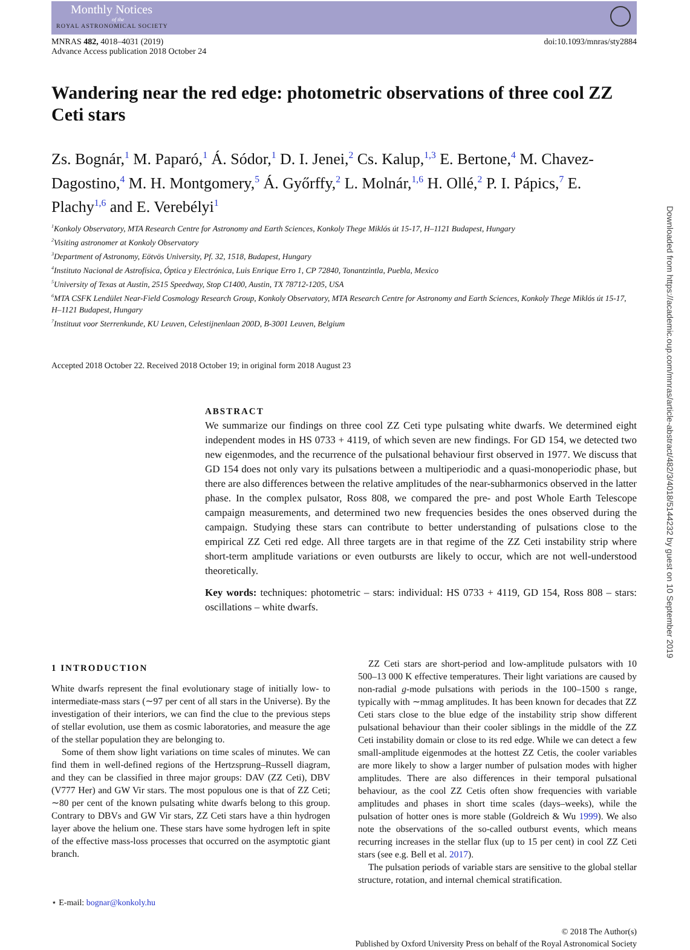Monthly Notices
of the
ROYAL ASTRONOMICAL SOCIETY
MNRAS 482, 4018–4031 (2019)
Advance Access publication 2018 October 24
doi:10.1093/mnras/sty2884
Wandering near the red edge: photometric observations of three cool ZZ Ceti stars
Zs. Bognár,<sup>1</sup> M. Paparó,<sup>1</sup> Á. Sódor,<sup>1</sup> D. I. Jenei,<sup>2</sup> Cs. Kalup,<sup>1,3</sup> E. Bertone,<sup>4</sup> M. Chavez-Dagostino,<sup>4</sup> M. H. Montgomery,<sup>5</sup> Á. Győrffy,<sup>2</sup> L. Molnár,<sup>1,6</sup> H. Ollé,<sup>2</sup> P. I. Pápics,<sup>7</sup> E. Plachy<sup>1,6</sup> and E. Verebélyi<sup>1</sup>
<sup>1</sup> Konkoly Observatory, MTA Research Centre for Astronomy and Earth Sciences, Konkoly Thege Miklós út 15-17, H–1121 Budapest, Hungary
<sup>2</sup> Visiting astronomer at Konkoly Observatory
<sup>3</sup> Department of Astronomy, Eötvös University, Pf. 32, 1518, Budapest, Hungary
<sup>4</sup> Instituto Nacional de Astrofísica, Óptica y Electrónica, Luis Enrique Erro 1, CP 72840, Tonantzintla, Puebla, Mexico
<sup>5</sup> University of Texas at Austin, 2515 Speedway, Stop C1400, Austin, TX 78712-1205, USA
<sup>6</sup> MTA CSFK Lendület Near-Field Cosmology Research Group, Konkoly Observatory, MTA Research Centre for Astronomy and Earth Sciences, Konkoly Thege Miklós út 15-17, H–1121 Budapest, Hungary
<sup>7</sup> Instituut voor Sterrenkunde, KU Leuven, Celestijnenlaan 200D, B-3001 Leuven, Belgium
Accepted 2018 October 22. Received 2018 October 19; in original form 2018 August 23
ABSTRACT
We summarize our findings on three cool ZZ Ceti type pulsating white dwarfs. We determined eight independent modes in HS 0733 + 4119, of which seven are new findings. For GD 154, we detected two new eigenmodes, and the recurrence of the pulsational behaviour first observed in 1977. We discuss that GD 154 does not only vary its pulsations between a multiperiodic and a quasi-monoperiodic phase, but there are also differences between the relative amplitudes of the near-subharmonics observed in the latter phase. In the complex pulsator, Ross 808, we compared the pre- and post Whole Earth Telescope campaign measurements, and determined two new frequencies besides the ones observed during the campaign. Studying these stars can contribute to better understanding of pulsations close to the empirical ZZ Ceti red edge. All three targets are in that regime of the ZZ Ceti instability strip where short-term amplitude variations or even outbursts are likely to occur, which are not well-understood theoretically.
Key words: techniques: photometric – stars: individual: HS 0733 + 4119, GD 154, Ross 808 – stars: oscillations – white dwarfs.
1 INTRODUCTION
White dwarfs represent the final evolutionary stage of initially low- to intermediate-mass stars (∼97 per cent of all stars in the Universe). By the investigation of their interiors, we can find the clue to the previous steps of stellar evolution, use them as cosmic laboratories, and measure the age of the stellar population they are belonging to.
Some of them show light variations on time scales of minutes. We can find them in well-defined regions of the Hertzsprung–Russell diagram, and they can be classified in three major groups: DAV (ZZ Ceti), DBV (V777 Her) and GW Vir stars. The most populous one is that of ZZ Ceti; ∼80 per cent of the known pulsating white dwarfs belong to this group. Contrary to DBVs and GW Vir stars, ZZ Ceti stars have a thin hydrogen layer above the helium one. These stars have some hydrogen left in spite of the effective mass-loss processes that occurred on the asymptotic giant branch.
⋆ E-mail: bognar@konkoly.hu
ZZ Ceti stars are short-period and low-amplitude pulsators with 10 500–13 000 K effective temperatures. Their light variations are caused by non-radial g-mode pulsations with periods in the 100–1500 s range, typically with ∼mmag amplitudes. It has been known for decades that ZZ Ceti stars close to the blue edge of the instability strip show different pulsational behaviour than their cooler siblings in the middle of the ZZ Ceti instability domain or close to its red edge. While we can detect a few small-amplitude eigenmodes at the hottest ZZ Cetis, the cooler variables are more likely to show a larger number of pulsation modes with higher amplitudes. There are also differences in their temporal pulsational behaviour, as the cool ZZ Cetis often show frequencies with variable amplitudes and phases in short time scales (days–weeks), while the pulsation of hotter ones is more stable (Goldreich & Wu 1999). We also note the observations of the so-called outburst events, which means recurring increases in the stellar flux (up to 15 per cent) in cool ZZ Ceti stars (see e.g. Bell et al. 2017).
The pulsation periods of variable stars are sensitive to the global stellar structure, rotation, and internal chemical stratification.
© 2018 The Author(s)
Published by Oxford University Press on behalf of the Royal Astronomical Society
Downloaded from https://academic.oup.com/mnras/article-abstract/482/3/4018/5144232 by guest on 10 September 2019